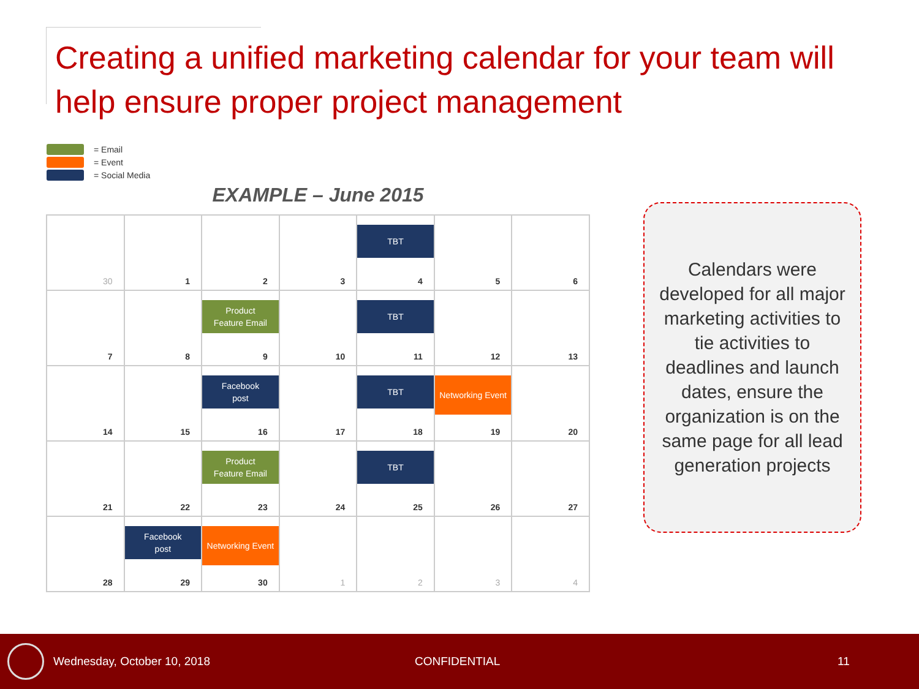Creating a unified marketing calendar for your team will help ensure proper project management
= Email
= Event
= Social Media
EXAMPLE – June 2015
| 30 | 1 | 2 | 3 | TBT 4 | 5 | 6 |
| 7 | 8 | Product Feature Email 9 | 10 | TBT 11 | 12 | 13 |
| 14 | 15 | Facebook post 16 | 17 | TBT 18 | Networking Event 19 | 20 |
| 21 | 22 | Product Feature Email 23 | 24 | TBT 25 | 26 | 27 |
| 28 | Facebook post 29 | Networking Event 30 | 1 | 2 | 3 | 4 |
Calendars were developed for all major marketing activities to tie activities to deadlines and launch dates, ensure the organization is on the same page for all lead generation projects
Wednesday, October 10, 2018 CONFIDENTIAL 11